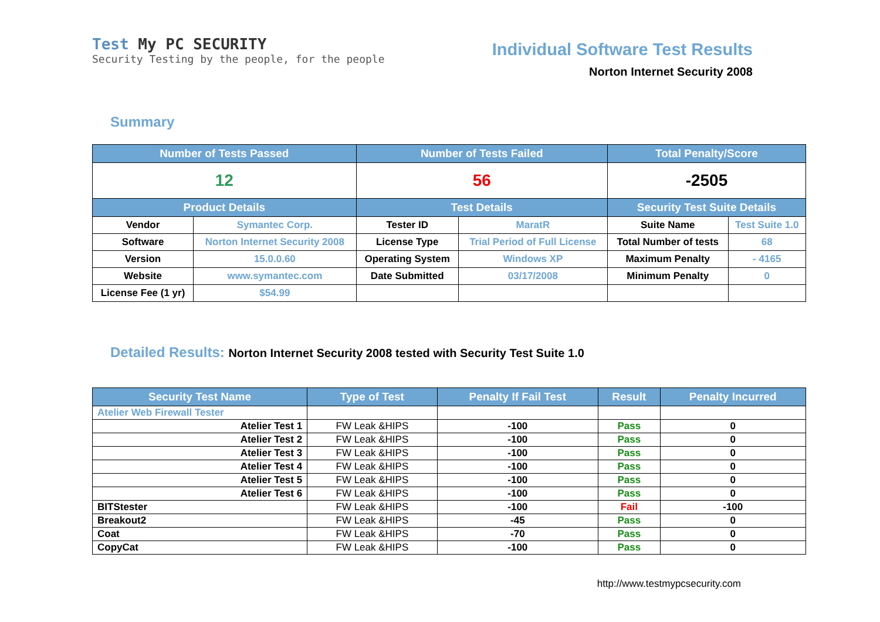Test My PC SECURITY
Security Testing by the people, for the people
Individual Software Test Results
Norton Internet Security 2008
Summary
| Number of Tests Passed | | Number of Tests Failed | | Total Penalty/Score | |
| --- | --- | --- | --- | --- | --- |
| 12 | | 56 | | -2505 | |
| Product Details | | Test Details | | Security Test Suite Details | |
| Vendor | Symantec Corp. | Tester ID | MaratR | Suite Name | Test Suite 1.0 |
| Software | Norton Internet Security 2008 | License Type | Trial Period of Full License | Total Number of tests | 68 |
| Version | 15.0.0.60 | Operating System | Windows XP | Maximum Penalty | - 4165 |
| Website | www.symantec.com | Date Submitted | 03/17/2008 | Minimum Penalty | 0 |
| License Fee (1 yr) | $54.99 | | | | |
Detailed Results: Norton Internet Security 2008 tested with Security Test Suite 1.0
| Security Test Name | Type of Test | Penalty If Fail Test | Result | Penalty Incurred |
| --- | --- | --- | --- | --- |
| Atelier Web Firewall Tester | | | | |
| Atelier Test 1 | FW Leak &HIPS | -100 | Pass | 0 |
| Atelier Test 2 | FW Leak &HIPS | -100 | Pass | 0 |
| Atelier Test 3 | FW Leak &HIPS | -100 | Pass | 0 |
| Atelier Test 4 | FW Leak &HIPS | -100 | Pass | 0 |
| Atelier Test 5 | FW Leak &HIPS | -100 | Pass | 0 |
| Atelier Test 6 | FW Leak &HIPS | -100 | Pass | 0 |
| BITStester | FW Leak &HIPS | -100 | Fail | -100 |
| Breakout2 | FW Leak &HIPS | -45 | Pass | 0 |
| Coat | FW Leak &HIPS | -70 | Pass | 0 |
| CopyCat | FW Leak &HIPS | -100 | Pass | 0 |
http://www.testmypcsecurity.com